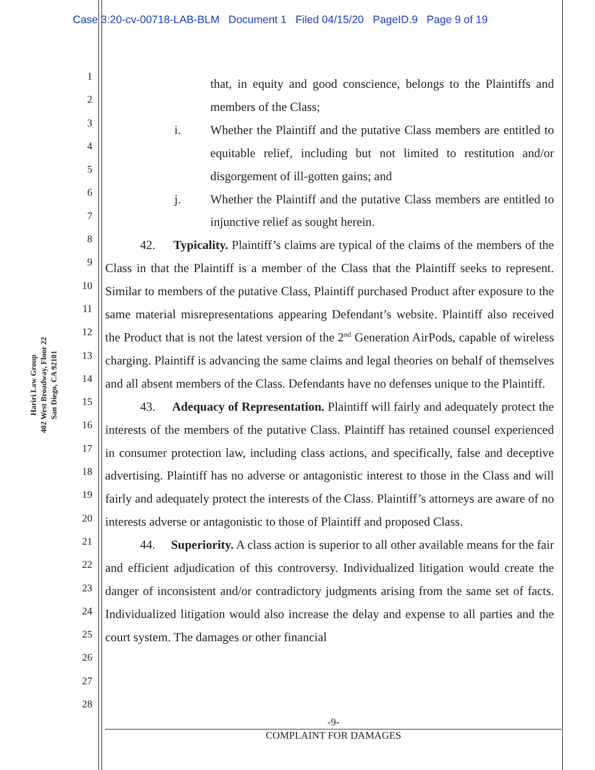Case 3:20-cv-00718-LAB-BLM Document 1 Filed 04/15/20 PageID.9 Page 9 of 19
Hariri Law Group
402 West Broadway, Floor 22
San Diego, CA 92101
1
2
3
4
5
6
7
8
9
10
11
12
13
14
15
16
17
18
19
20
21
22
23
24
25
26
27
28
that, in equity and good conscience, belongs to the Plaintiffs and members of the Class;
i. Whether the Plaintiff and the putative Class members are entitled to equitable relief, including but not limited to restitution and/or disgorgement of ill-gotten gains; and
j. Whether the Plaintiff and the putative Class members are entitled to injunctive relief as sought herein.
42. Typicality. Plaintiff’s claims are typical of the claims of the members of the Class in that the Plaintiff is a member of the Class that the Plaintiff seeks to represent. Similar to members of the putative Class, Plaintiff purchased Product after exposure to the same material misrepresentations appearing Defendant’s website. Plaintiff also received the Product that is not the latest version of the 2<sup>nd</sup> Generation AirPods, capable of wireless charging. Plaintiff is advancing the same claims and legal theories on behalf of themselves and all absent members of the Class. Defendants have no defenses unique to the Plaintiff.
43. Adequacy of Representation. Plaintiff will fairly and adequately protect the interests of the members of the putative Class. Plaintiff has retained counsel experienced in consumer protection law, including class actions, and specifically, false and deceptive advertising. Plaintiff has no adverse or antagonistic interest to those in the Class and will fairly and adequately protect the interests of the Class. Plaintiff’s attorneys are aware of no interests adverse or antagonistic to those of Plaintiff and proposed Class.
44. Superiority. A class action is superior to all other available means for the fair and efficient adjudication of this controversy. Individualized litigation would create the danger of inconsistent and/or contradictory judgments arising from the same set of facts. Individualized litigation would also increase the delay and expense to all parties and the court system. The damages or other financial
-9-
COMPLAINT FOR DAMAGES